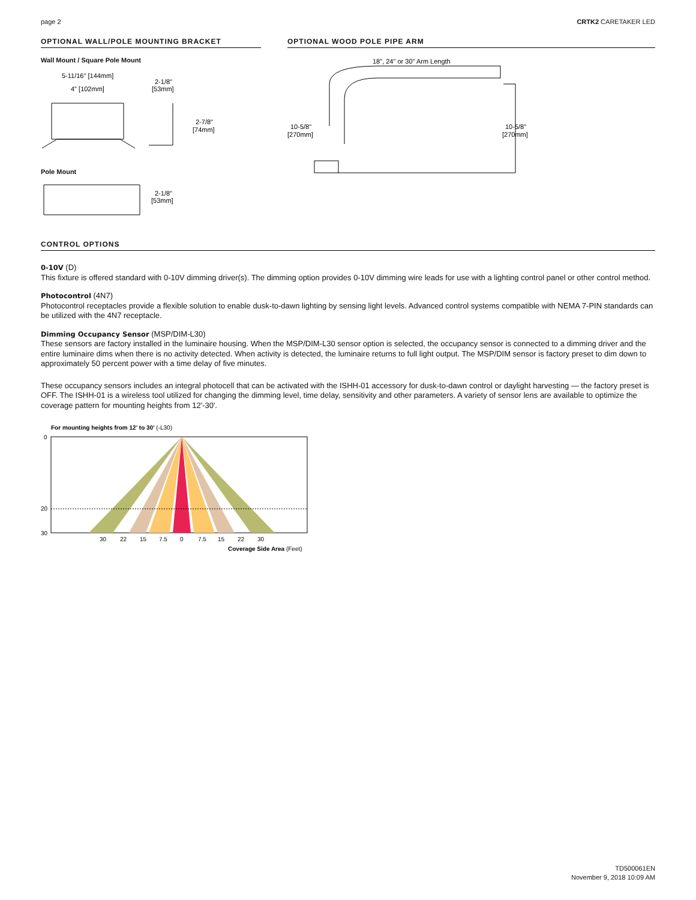page 2 CRTK2 CARETAKER LED
OPTIONAL WALL/POLE MOUNTING BRACKET
Wall Mount / Square Pole Mount
5-11/16" [144mm]
4" [102mm]
2-1/8"
[53mm]
2-7/8"
[74mm]
Pole Mount
2-1/8"
[53mm]
OPTIONAL WOOD POLE PIPE ARM
18", 24" or 30" Arm Length
10-5/8"
[270mm]
10-5/8"
[270mm]
CONTROL OPTIONS
0-10V (D)
This fixture is offered standard with 0-10V dimming driver(s). The dimming option provides 0-10V dimming wire leads for use with a lighting control panel or other control method.
Photocontrol (4N7)
Photocontrol receptacles provide a flexible solution to enable dusk-to-dawn lighting by sensing light levels. Advanced control systems compatible with NEMA 7-PIN standards can be utilized with the 4N7 receptacle.
Dimming Occupancy Sensor (MSP/DIM-L30)
These sensors are factory installed in the luminaire housing. When the MSP/DIM-L30 sensor option is selected, the occupancy sensor is connected to a dimming driver and the entire luminaire dims when there is no activity detected. When activity is detected, the luminaire returns to full light output. The MSP/DIM sensor is factory preset to dim down to approximately 50 percent power with a time delay of five minutes.
These occupancy sensors includes an integral photocell that can be activated with the ISHH-01 accessory for dusk-to-dawn control or daylight harvesting — the factory preset is OFF. The ISHH-01 is a wireless tool utilized for changing the dimming level, time delay, sensitivity and other parameters. A variety of sensor lens are available to optimize the coverage pattern for mounting heights from 12′-30′.
For mounting heights from 12' to 30' (-L30)
0
20
30
30
22
15
7.5
0
7.5
15
22
30
Coverage Side Area (Feet)
TD500061EN
November 9, 2018 10:09 AM